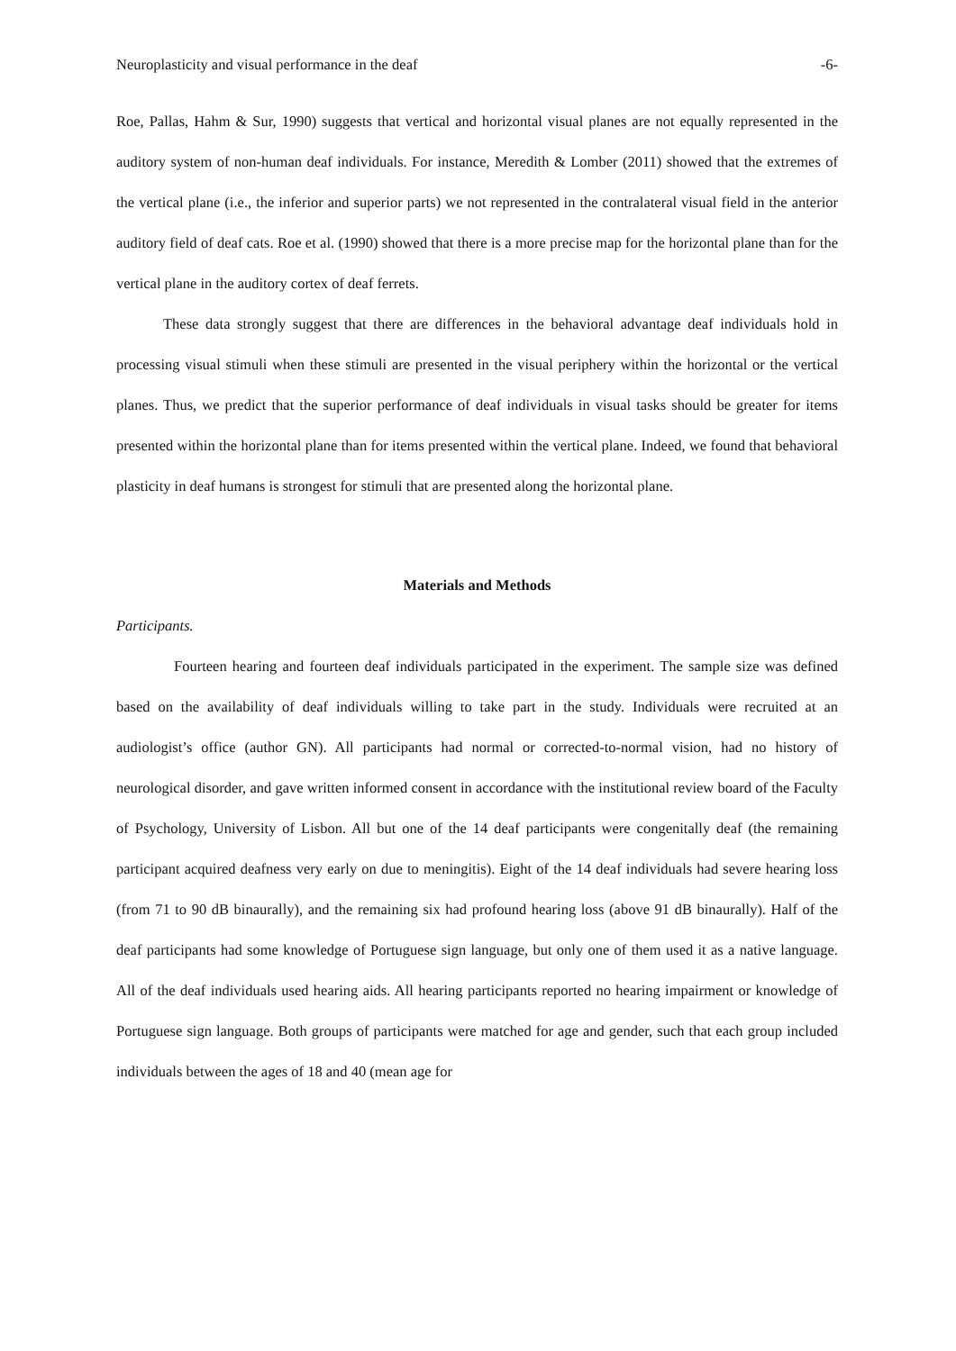Neuroplasticity and visual performance in the deaf -6-
Roe, Pallas, Hahm & Sur, 1990) suggests that vertical and horizontal visual planes are not equally represented in the auditory system of non-human deaf individuals. For instance, Meredith & Lomber (2011) showed that the extremes of the vertical plane (i.e., the inferior and superior parts) we not represented in the contralateral visual field in the anterior auditory field of deaf cats. Roe et al. (1990) showed that there is a more precise map for the horizontal plane than for the vertical plane in the auditory cortex of deaf ferrets.
These data strongly suggest that there are differences in the behavioral advantage deaf individuals hold in processing visual stimuli when these stimuli are presented in the visual periphery within the horizontal or the vertical planes. Thus, we predict that the superior performance of deaf individuals in visual tasks should be greater for items presented within the horizontal plane than for items presented within the vertical plane. Indeed, we found that behavioral plasticity in deaf humans is strongest for stimuli that are presented along the horizontal plane.
Materials and Methods
Participants.
Fourteen hearing and fourteen deaf individuals participated in the experiment. The sample size was defined based on the availability of deaf individuals willing to take part in the study. Individuals were recruited at an audiologist’s office (author GN). All participants had normal or corrected-to-normal vision, had no history of neurological disorder, and gave written informed consent in accordance with the institutional review board of the Faculty of Psychology, University of Lisbon. All but one of the 14 deaf participants were congenitally deaf (the remaining participant acquired deafness very early on due to meningitis). Eight of the 14 deaf individuals had severe hearing loss (from 71 to 90 dB binaurally), and the remaining six had profound hearing loss (above 91 dB binaurally). Half of the deaf participants had some knowledge of Portuguese sign language, but only one of them used it as a native language. All of the deaf individuals used hearing aids. All hearing participants reported no hearing impairment or knowledge of Portuguese sign language. Both groups of participants were matched for age and gender, such that each group included individuals between the ages of 18 and 40 (mean age for